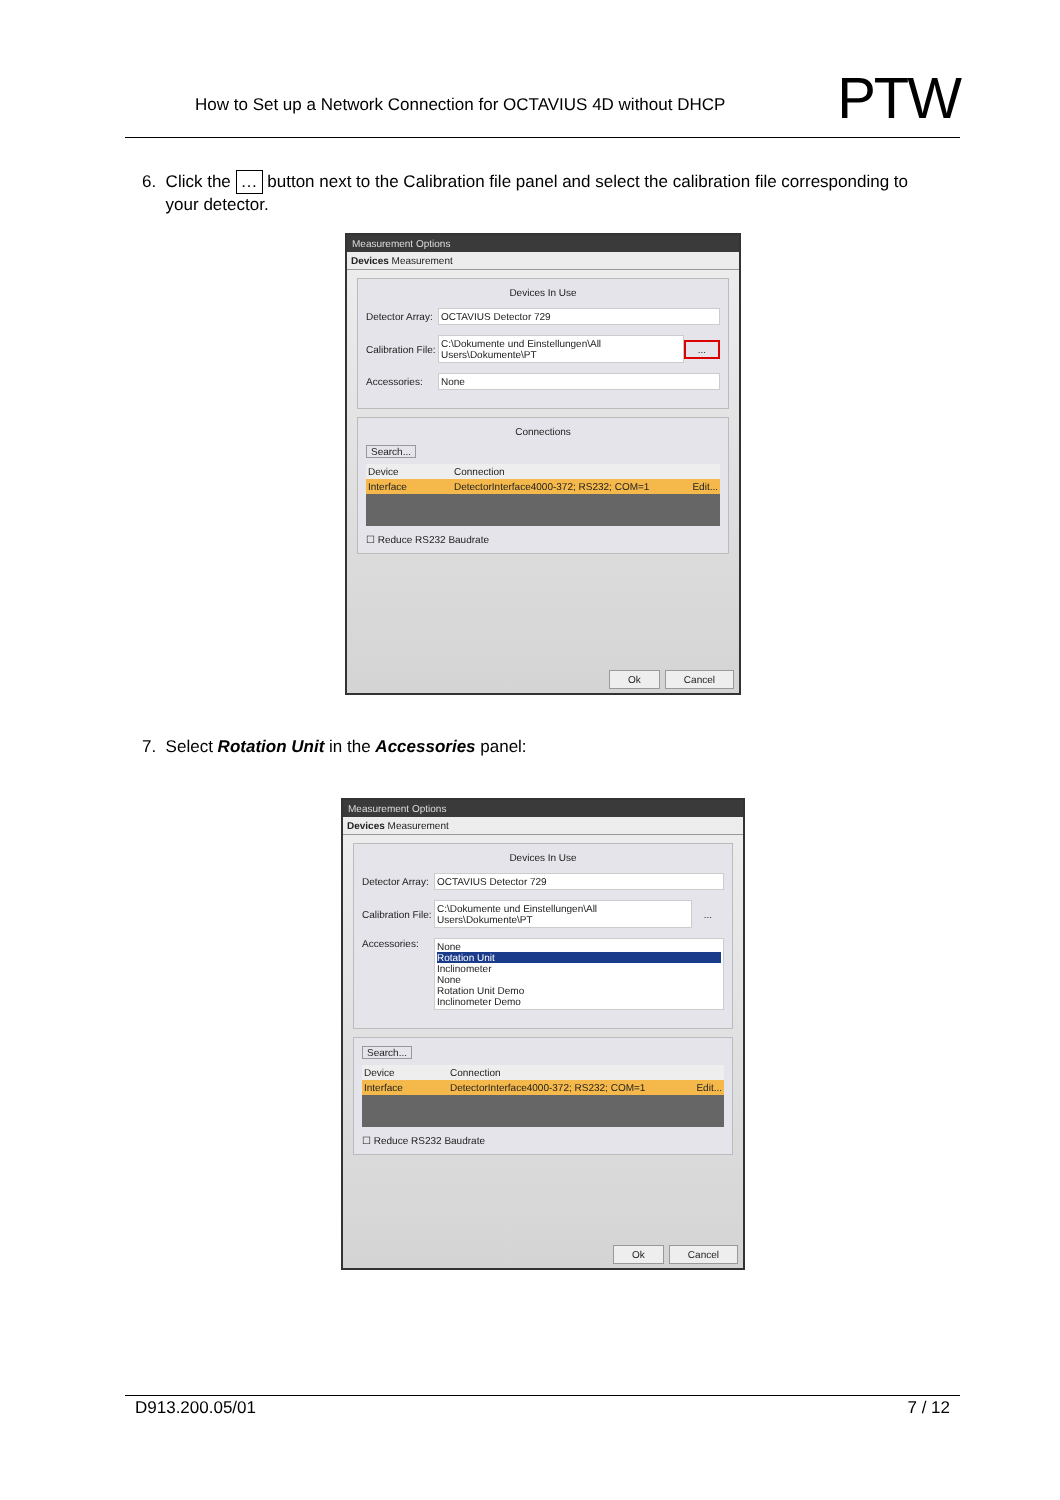How to Set up a Network Connection for OCTAVIUS 4D without DHCP
PTW
6. Click the … button next to the Calibration file panel and select the calibration file corresponding to your detector.
Measurement Options
Devices Measurement
Devices In Use
Detector Array: OCTAVIUS Detector 729
Calibration File: C:\Dokumente und Einstellungen\All Users\Dokumente\PT...
Accessories: None
Connections
Search...
Device Connection
Interface DetectorInterface4000-372; RS232; COM=1 Edit...
☐ Reduce RS232 Baudrate
Ok Cancel
7. Select Rotation Unit in the Accessories panel:
Measurement Options
Devices Measurement
Devices In Use
Detector Array: OCTAVIUS Detector 729
Calibration File: C:\Dokumente und Einstellungen\All Users\Dokumente\PT...
Accessories: None
Rotation Unit
Inclinometer
None
Rotation Unit Demo
Inclinometer Demo
Search...
Device Connection
Interface DetectorInterface4000-372; RS232; COM=1 Edit...
☐ Reduce RS232 Baudrate
Ok Cancel
D913.200.05/01 7 / 12